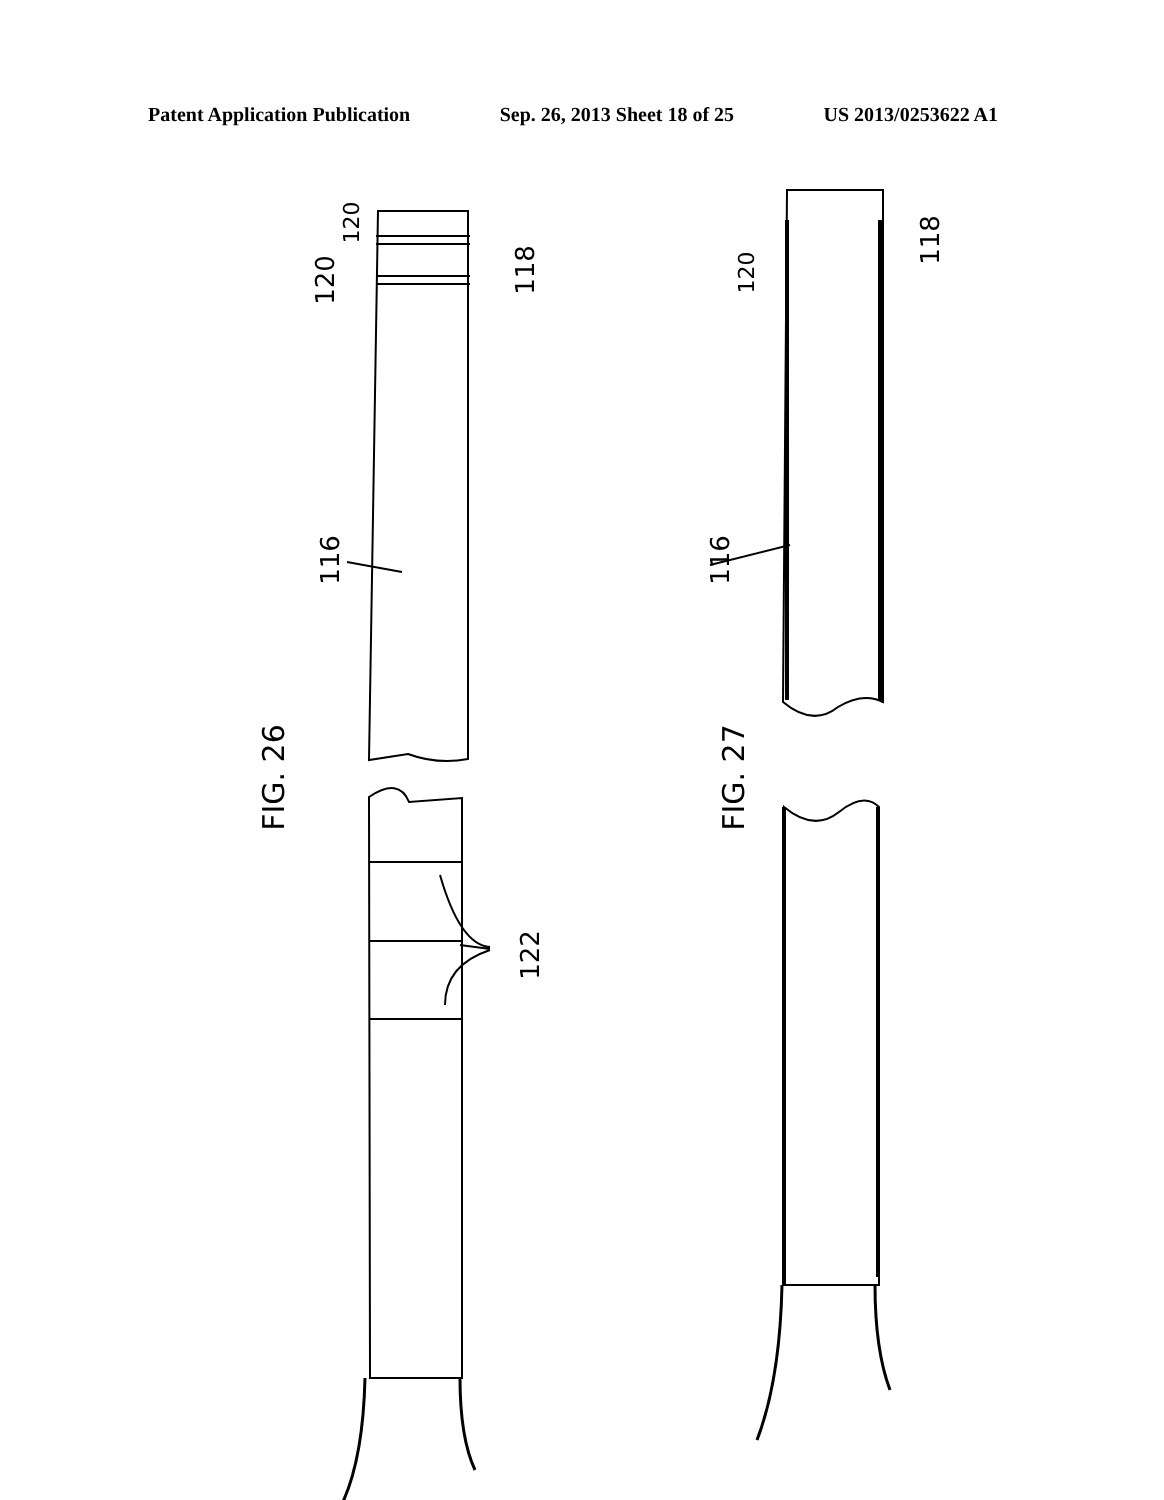Patent Application Publication Sep. 26, 2013 Sheet 18 of 25 US 2013/0253622 A1
120
120
118
116
FIG. 26
122
120
118
116
FIG. 27